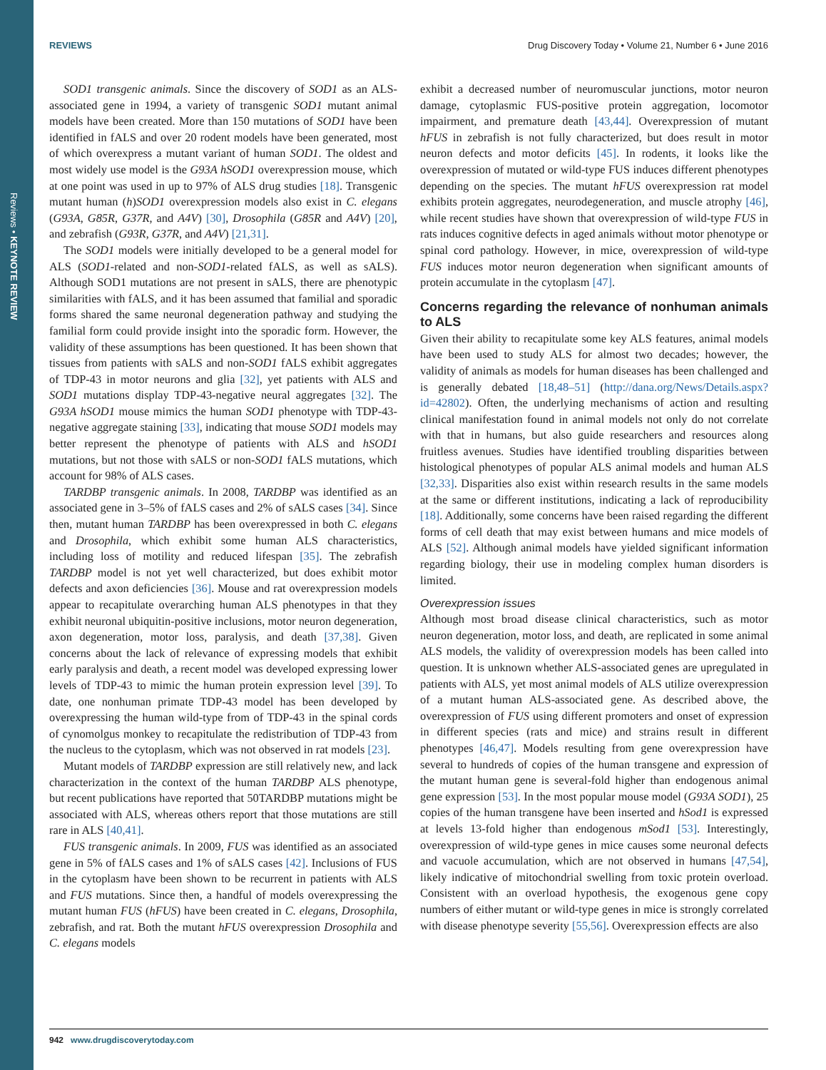Reviews • KEYNOTE REVIEW
REVIEWS Drug Discovery Today • Volume 21, Number 6 • June 2016
SOD1 transgenic animals. Since the discovery of SOD1 as an ALS-associated gene in 1994, a variety of transgenic SOD1 mutant animal models have been created. More than 150 mutations of SOD1 have been identified in fALS and over 20 rodent models have been generated, most of which overexpress a mutant variant of human SOD1. The oldest and most widely use model is the G93A hSOD1 overexpression mouse, which at one point was used in up to 97% of ALS drug studies [18]. Transgenic mutant human (h)SOD1 overexpression models also exist in C. elegans (G93A, G85R, G37R, and A4V) [30], Drosophila (G85R and A4V) [20], and zebrafish (G93R, G37R, and A4V) [21,31].
The SOD1 models were initially developed to be a general model for ALS (SOD1-related and non-SOD1-related fALS, as well as sALS). Although SOD1 mutations are not present in sALS, there are phenotypic similarities with fALS, and it has been assumed that familial and sporadic forms shared the same neuronal degeneration pathway and studying the familial form could provide insight into the sporadic form. However, the validity of these assumptions has been questioned. It has been shown that tissues from patients with sALS and non-SOD1 fALS exhibit aggregates of TDP-43 in motor neurons and glia [32], yet patients with ALS and SOD1 mutations display TDP-43-negative neural aggregates [32]. The G93A hSOD1 mouse mimics the human SOD1 phenotype with TDP-43-negative aggregate staining [33], indicating that mouse SOD1 models may better represent the phenotype of patients with ALS and hSOD1 mutations, but not those with sALS or non-SOD1 fALS mutations, which account for 98% of ALS cases.
TARDBP transgenic animals. In 2008, TARDBP was identified as an associated gene in 3–5% of fALS cases and 2% of sALS cases [34]. Since then, mutant human TARDBP has been overexpressed in both C. elegans and Drosophila, which exhibit some human ALS characteristics, including loss of motility and reduced lifespan [35]. The zebrafish TARDBP model is not yet well characterized, but does exhibit motor defects and axon deficiencies [36]. Mouse and rat overexpression models appear to recapitulate overarching human ALS phenotypes in that they exhibit neuronal ubiquitin-positive inclusions, motor neuron degeneration, axon degeneration, motor loss, paralysis, and death [37,38]. Given concerns about the lack of relevance of expressing models that exhibit early paralysis and death, a recent model was developed expressing lower levels of TDP-43 to mimic the human protein expression level [39]. To date, one nonhuman primate TDP-43 model has been developed by overexpressing the human wild-type from of TDP-43 in the spinal cords of cynomolgus monkey to recapitulate the redistribution of TDP-43 from the nucleus to the cytoplasm, which was not observed in rat models [23].
Mutant models of TARDBP expression are still relatively new, and lack characterization in the context of the human TARDBP ALS phenotype, but recent publications have reported that 50TARDBP mutations might be associated with ALS, whereas others report that those mutations are still rare in ALS [40,41].
FUS transgenic animals. In 2009, FUS was identified as an associated gene in 5% of fALS cases and 1% of sALS cases [42]. Inclusions of FUS in the cytoplasm have been shown to be recurrent in patients with ALS and FUS mutations. Since then, a handful of models overexpressing the mutant human FUS (hFUS) have been created in C. elegans, Drosophila, zebrafish, and rat. Both the mutant hFUS overexpression Drosophila and C. elegans models
exhibit a decreased number of neuromuscular junctions, motor neuron damage, cytoplasmic FUS-positive protein aggregation, locomotor impairment, and premature death [43,44]. Overexpression of mutant hFUS in zebrafish is not fully characterized, but does result in motor neuron defects and motor deficits [45]. In rodents, it looks like the overexpression of mutated or wild-type FUS induces different phenotypes depending on the species. The mutant hFUS overexpression rat model exhibits protein aggregates, neurodegeneration, and muscle atrophy [46], while recent studies have shown that overexpression of wild-type FUS in rats induces cognitive defects in aged animals without motor phenotype or spinal cord pathology. However, in mice, overexpression of wild-type FUS induces motor neuron degeneration when significant amounts of protein accumulate in the cytoplasm [47].
Concerns regarding the relevance of nonhuman animals to ALS
Given their ability to recapitulate some key ALS features, animal models have been used to study ALS for almost two decades; however, the validity of animals as models for human diseases has been challenged and is generally debated [18,48–51] (http://dana.org/News/Details.aspx?id=42802). Often, the underlying mechanisms of action and resulting clinical manifestation found in animal models not only do not correlate with that in humans, but also guide researchers and resources along fruitless avenues. Studies have identified troubling disparities between histological phenotypes of popular ALS animal models and human ALS [32,33]. Disparities also exist within research results in the same models at the same or different institutions, indicating a lack of reproducibility [18]. Additionally, some concerns have been raised regarding the different forms of cell death that may exist between humans and mice models of ALS [52]. Although animal models have yielded significant information regarding biology, their use in modeling complex human disorders is limited.
Overexpression issues
Although most broad disease clinical characteristics, such as motor neuron degeneration, motor loss, and death, are replicated in some animal ALS models, the validity of overexpression models has been called into question. It is unknown whether ALS-associated genes are upregulated in patients with ALS, yet most animal models of ALS utilize overexpression of a mutant human ALS-associated gene. As described above, the overexpression of FUS using different promoters and onset of expression in different species (rats and mice) and strains result in different phenotypes [46,47]. Models resulting from gene overexpression have several to hundreds of copies of the human transgene and expression of the mutant human gene is several-fold higher than endogenous animal gene expression [53]. In the most popular mouse model (G93A SOD1), 25 copies of the human transgene have been inserted and hSod1 is expressed at levels 13-fold higher than endogenous mSod1 [53]. Interestingly, overexpression of wild-type genes in mice causes some neuronal defects and vacuole accumulation, which are not observed in humans [47,54], likely indicative of mitochondrial swelling from toxic protein overload. Consistent with an overload hypothesis, the exogenous gene copy numbers of either mutant or wild-type genes in mice is strongly correlated with disease phenotype severity [55,56]. Overexpression effects are also
942 www.drugdiscoverytoday.com